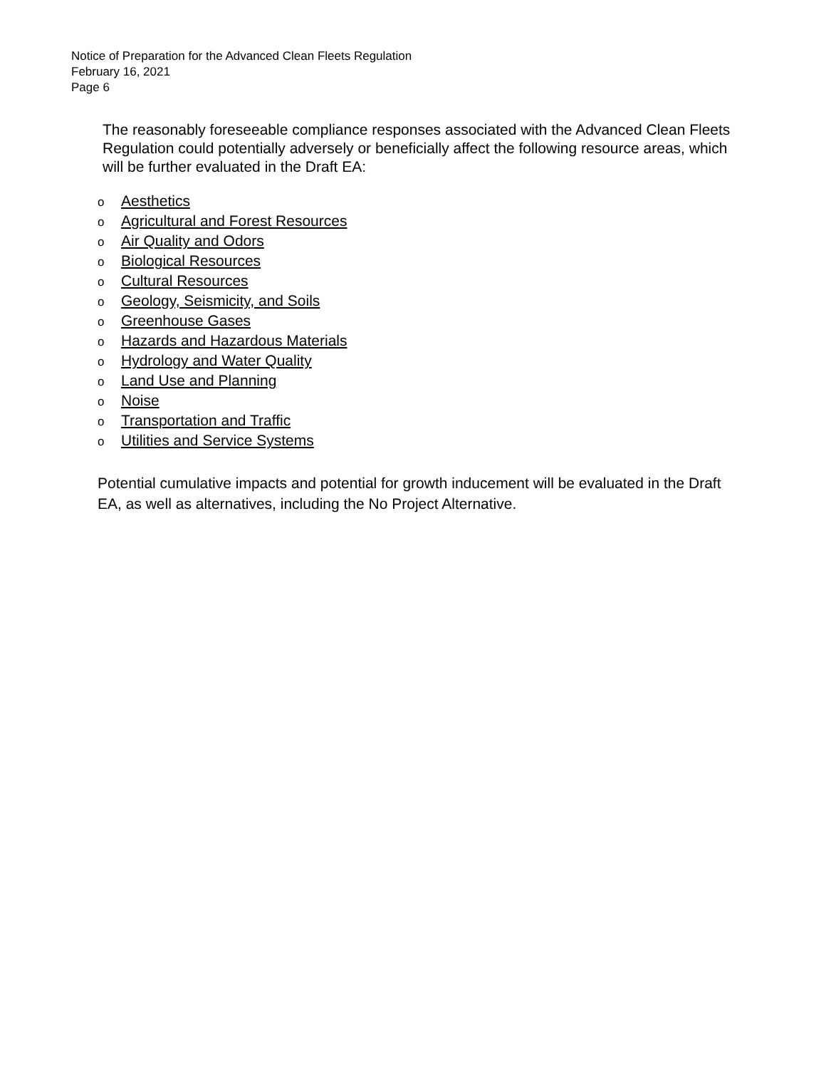Notice of Preparation for the Advanced Clean Fleets Regulation
February 16, 2021
Page 6
The reasonably foreseeable compliance responses associated with the Advanced Clean Fleets Regulation could potentially adversely or beneficially affect the following resource areas, which will be further evaluated in the Draft EA:
o Aesthetics
o Agricultural and Forest Resources
o Air Quality and Odors
o Biological Resources
o Cultural Resources
o Geology, Seismicity, and Soils
o Greenhouse Gases
o Hazards and Hazardous Materials
o Hydrology and Water Quality
o Land Use and Planning
o Noise
o Transportation and Traffic
o Utilities and Service Systems
Potential cumulative impacts and potential for growth inducement will be evaluated in the Draft EA, as well as alternatives, including the No Project Alternative.